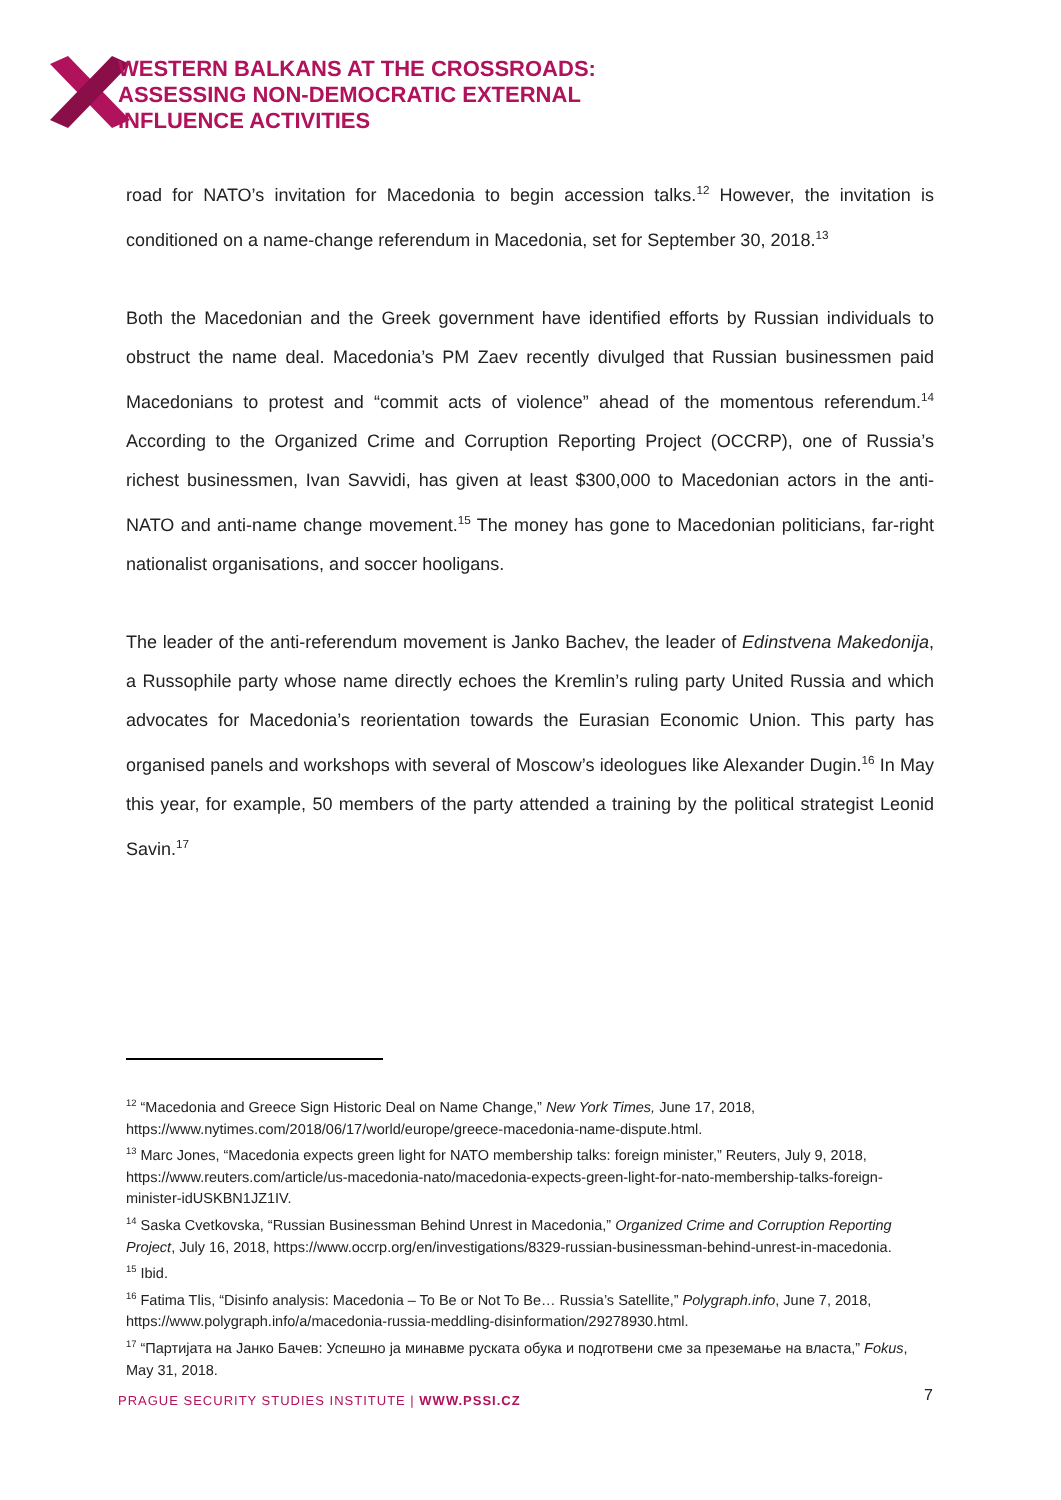WESTERN BALKANS AT THE CROSSROADS:
ASSESSING NON-DEMOCRATIC EXTERNAL
INFLUENCE ACTIVITIES
road for NATO’s invitation for Macedonia to begin accession talks.<sup>12</sup> However, the invitation is conditioned on a name-change referendum in Macedonia, set for September 30, 2018.<sup>13</sup>
Both the Macedonian and the Greek government have identified efforts by Russian individuals to obstruct the name deal. Macedonia’s PM Zaev recently divulged that Russian businessmen paid Macedonians to protest and “commit acts of violence” ahead of the momentous referendum.<sup>14</sup> According to the Organized Crime and Corruption Reporting Project (OCCRP), one of Russia’s richest businessmen, Ivan Savvidi, has given at least $300,000 to Macedonian actors in the anti-NATO and anti-name change movement.<sup>15</sup> The money has gone to Macedonian politicians, far-right nationalist organisations, and soccer hooligans.
The leader of the anti-referendum movement is Janko Bachev, the leader of Edinstvena Makedonija, a Russophile party whose name directly echoes the Kremlin’s ruling party United Russia and which advocates for Macedonia’s reorientation towards the Eurasian Economic Union. This party has organised panels and workshops with several of Moscow’s ideologues like Alexander Dugin.<sup>16</sup> In May this year, for example, 50 members of the party attended a training by the political strategist Leonid Savin.<sup>17</sup>
<sup>12</sup> “Macedonia and Greece Sign Historic Deal on Name Change,” New York Times, June 17, 2018, https://www.nytimes.com/2018/06/17/world/europe/greece-macedonia-name-dispute.html.
<sup>13</sup> Marc Jones, “Macedonia expects green light for NATO membership talks: foreign minister,” Reuters, July 9, 2018, https://www.reuters.com/article/us-macedonia-nato/macedonia-expects-green-light-for-nato-membership-talks-foreign-minister-idUSKBN1JZ1IV.
<sup>14</sup> Saska Cvetkovska, “Russian Businessman Behind Unrest in Macedonia,” Organized Crime and Corruption Reporting Project, July 16, 2018, https://www.occrp.org/en/investigations/8329-russian-businessman-behind-unrest-in-macedonia.
<sup>15</sup> Ibid.
<sup>16</sup> Fatima Tlis, “Disinfo analysis: Macedonia – To Be or Not To Be… Russia’s Satellite,” Polygraph.info, June 7, 2018, https://www.polygraph.info/a/macedonia-russia-meddling-disinformation/29278930.html.
<sup>17</sup> “Партијата на Јанко Бачев: Успешно ја минавме руската обука и подготвени сме за преземање на власта,” Fokus, May 31, 2018.
PRAGUE SECURITY STUDIES INSTITUTE | WWW.PSSI.CZ
7